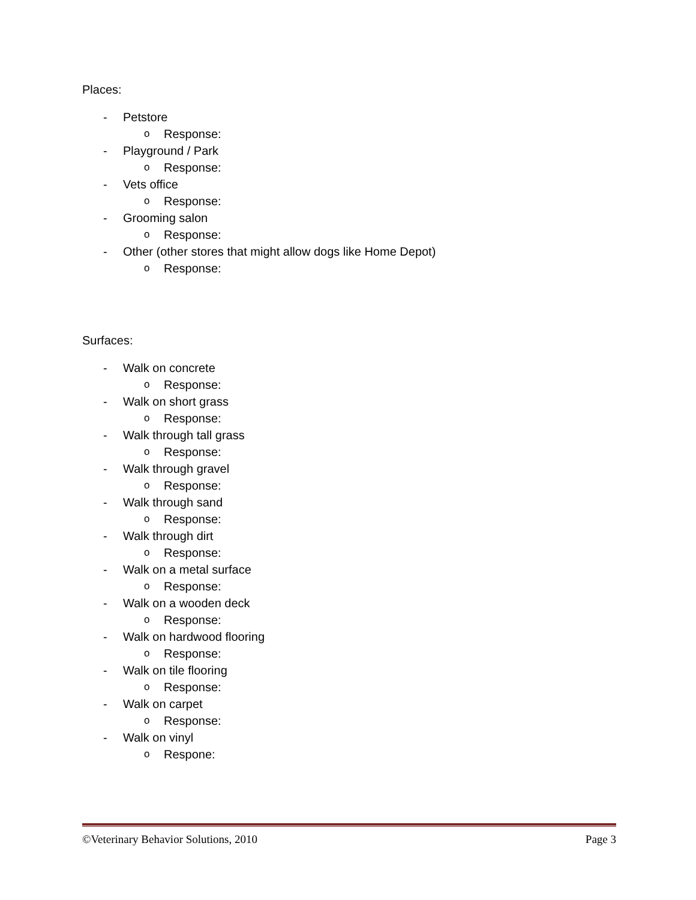Places:
- Petstore
o Response:
- Playground / Park
o Response:
- Vets office
o Response:
- Grooming salon
o Response:
- Other (other stores that might allow dogs like Home Depot)
o Response:
Surfaces:
- Walk on concrete
o Response:
- Walk on short grass
o Response:
- Walk through tall grass
o Response:
- Walk through gravel
o Response:
- Walk through sand
o Response:
- Walk through dirt
o Response:
- Walk on a metal surface
o Response:
- Walk on a wooden deck
o Response:
- Walk on hardwood flooring
o Response:
- Walk on tile flooring
o Response:
- Walk on carpet
o Response:
- Walk on vinyl
o Respone:
©Veterinary Behavior Solutions, 2010 Page 3